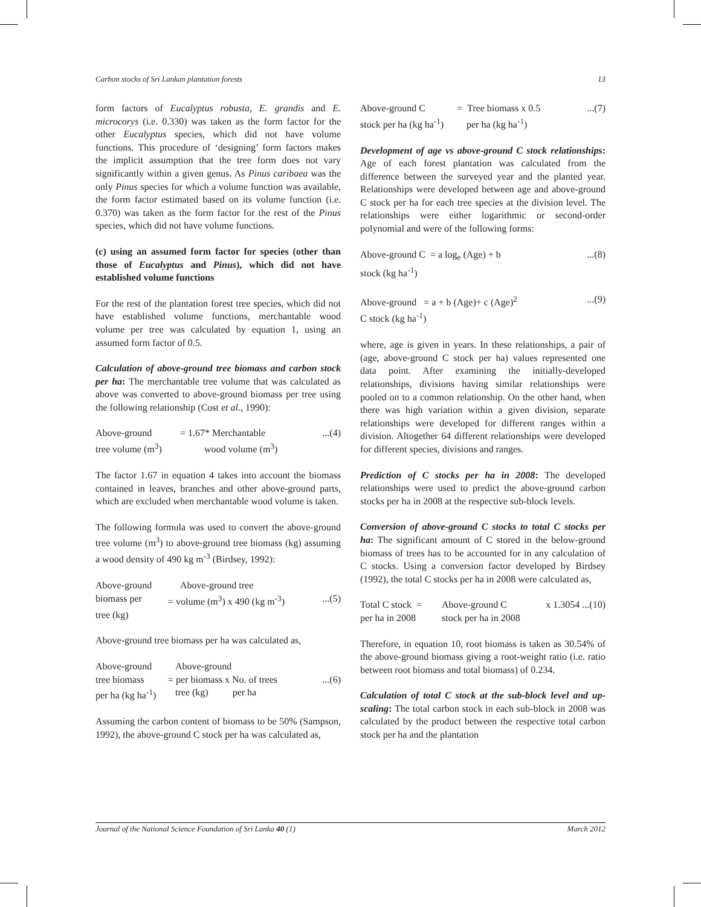Carbon stocks of Sri Lankan plantation forests 13
form factors of Eucalyptus robusta, E. grandis and E. microcorys (i.e. 0.330) was taken as the form factor for the other Eucalyptus species, which did not have volume functions. This procedure of ‘designing’ form factors makes the implicit assumption that the tree form does not vary significantly within a given genus. As Pinus caribaea was the only Pinus species for which a volume function was available, the form factor estimated based on its volume function (i.e. 0.370) was taken as the form factor for the rest of the Pinus species, which did not have volume functions.
(c) using an assumed form factor for species (other than those of Eucalyptus and Pinus), which did not have established volume functions
For the rest of the plantation forest tree species, which did not have established volume functions, merchantable wood volume per tree was calculated by equation 1, using an assumed form factor of 0.5.
Calculation of above-ground tree biomass and carbon stock per ha: The merchantable tree volume that was calculated as above was converted to above-ground biomass per tree using the following relationship (Cost et al., 1990):
Above-ground = 1.67* Merchantable...(4) tree volume (m<sup>3</sup>) wood volume (m<sup>3</sup>)
The factor 1.67 in equation 4 takes into account the biomass contained in leaves, branches and other above-ground parts, which are excluded when merchantable wood volume is taken.
The following formula was used to convert the above-ground tree volume (m<sup>3</sup>) to above-ground tree biomass (kg) assuming a wood density of 490 kg m<sup>-3</sup> (Birdsey, 1992):
Above-ground Above-ground tree biomass per = volume (m<sup>3</sup>) x 490 (kg m<sup>-3</sup>)...(5) tree (kg)
Above-ground tree biomass per ha was calculated as,
Above-ground Above-ground tree biomass = per biomass x No. of trees...(6) per ha (kg ha<sup>-1</sup>) tree (kg) per ha
Assuming the carbon content of biomass to be 50% (Sampson, 1992), the above-ground C stock per ha was calculated as,
Above-ground C = Tree biomass x 0.5...(7) stock per ha (kg ha<sup>-1</sup>) per ha (kg ha<sup>-1</sup>)
Development of age vs above-ground C stock relationships: Age of each forest plantation was calculated from the difference between the surveyed year and the planted year. Relationships were developed between age and above-ground C stock per ha for each tree species at the division level. The relationships were either logarithmic or second-order polynomial and were of the following forms:
Above-ground C = a log<sub>e</sub> (Age) + b...(8) stock (kg ha<sup>-1</sup>)
Above-ground = a + b (Age)+ c (Age)<sup>2</sup>...(9) C stock (kg ha<sup>-1</sup>)
where, age is given in years. In these relationships, a pair of (age, above-ground C stock per ha) values represented one data point. After examining the initially-developed relationships, divisions having similar relationships were pooled on to a common relationship. On the other hand, when there was high variation within a given division, separate relationships were developed for different ranges within a division. Altogether 64 different relationships were developed for different species, divisions and ranges.
Prediction of C stocks per ha in 2008: The developed relationships were used to predict the above-ground carbon stocks per ha in 2008 at the respective sub-block levels.
Conversion of above-ground C stocks to total C stocks per ha: The significant amount of C stored in the below-ground biomass of trees has to be accounted for in any calculation of C stocks. Using a conversion factor developed by Birdsey (1992), the total C stocks per ha in 2008 were calculated as,
Total C stock = Above-ground C x 1.3054 ...(10) per ha in 2008 stock per ha in 2008
Therefore, in equation 10, root biomass is taken as 30.54% of the above-ground biomass giving a root-weight ratio (i.e. ratio between root biomass and total biomass) of 0.234.
Calculation of total C stock at the sub-block level and up-scaling: The total carbon stock in each sub-block in 2008 was calculated by the product between the respective total carbon stock per ha and the plantation
Journal of the National Science Foundation of Sri Lanka 40 (1) March 2012